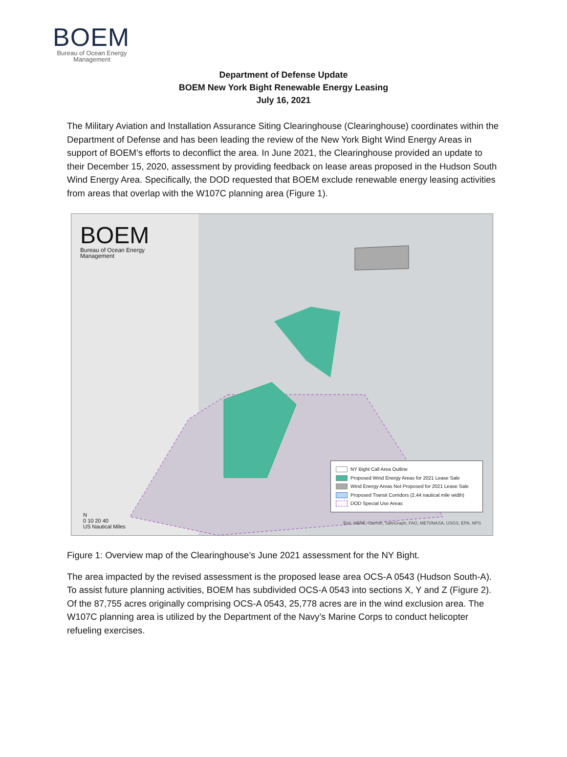BOEM
Bureau of Ocean Energy Management
Department of Defense Update
BOEM New York Bight Renewable Energy Leasing
July 16, 2021
The Military Aviation and Installation Assurance Siting Clearinghouse (Clearinghouse) coordinates within the Department of Defense and has been leading the review of the New York Bight Wind Energy Areas in support of BOEM’s efforts to deconflict the area. In June 2021, the Clearinghouse provided an update to their December 15, 2020, assessment by providing feedback on lease areas proposed in the Hudson South Wind Energy Area. Specifically, the DOD requested that BOEM exclude renewable energy leasing activities from areas that overlap with the W107C planning area (Figure 1).
BOEM
Bureau of Ocean Energy
Management
NY Bight Call Area Outline
Proposed Wind Energy Areas for 2021 Lease Sale
Wind Energy Areas Not Proposed for 2021 Lease Sale
Proposed Transit Corridors (2.44 nautical mile width)
DOD Special Use Areas
N
0 10 20 40
US Nautical Miles
Esri, HERE, Garmin, SafeGraph, FAO, METI/NASA, USGS, EPA, NPS
Figure 1: Overview map of the Clearinghouse’s June 2021 assessment for the NY Bight.
The area impacted by the revised assessment is the proposed lease area OCS-A 0543 (Hudson South-A). To assist future planning activities, BOEM has subdivided OCS-A 0543 into sections X, Y and Z (Figure 2). Of the 87,755 acres originally comprising OCS-A 0543, 25,778 acres are in the wind exclusion area. The W107C planning area is utilized by the Department of the Navy’s Marine Corps to conduct helicopter refueling exercises.